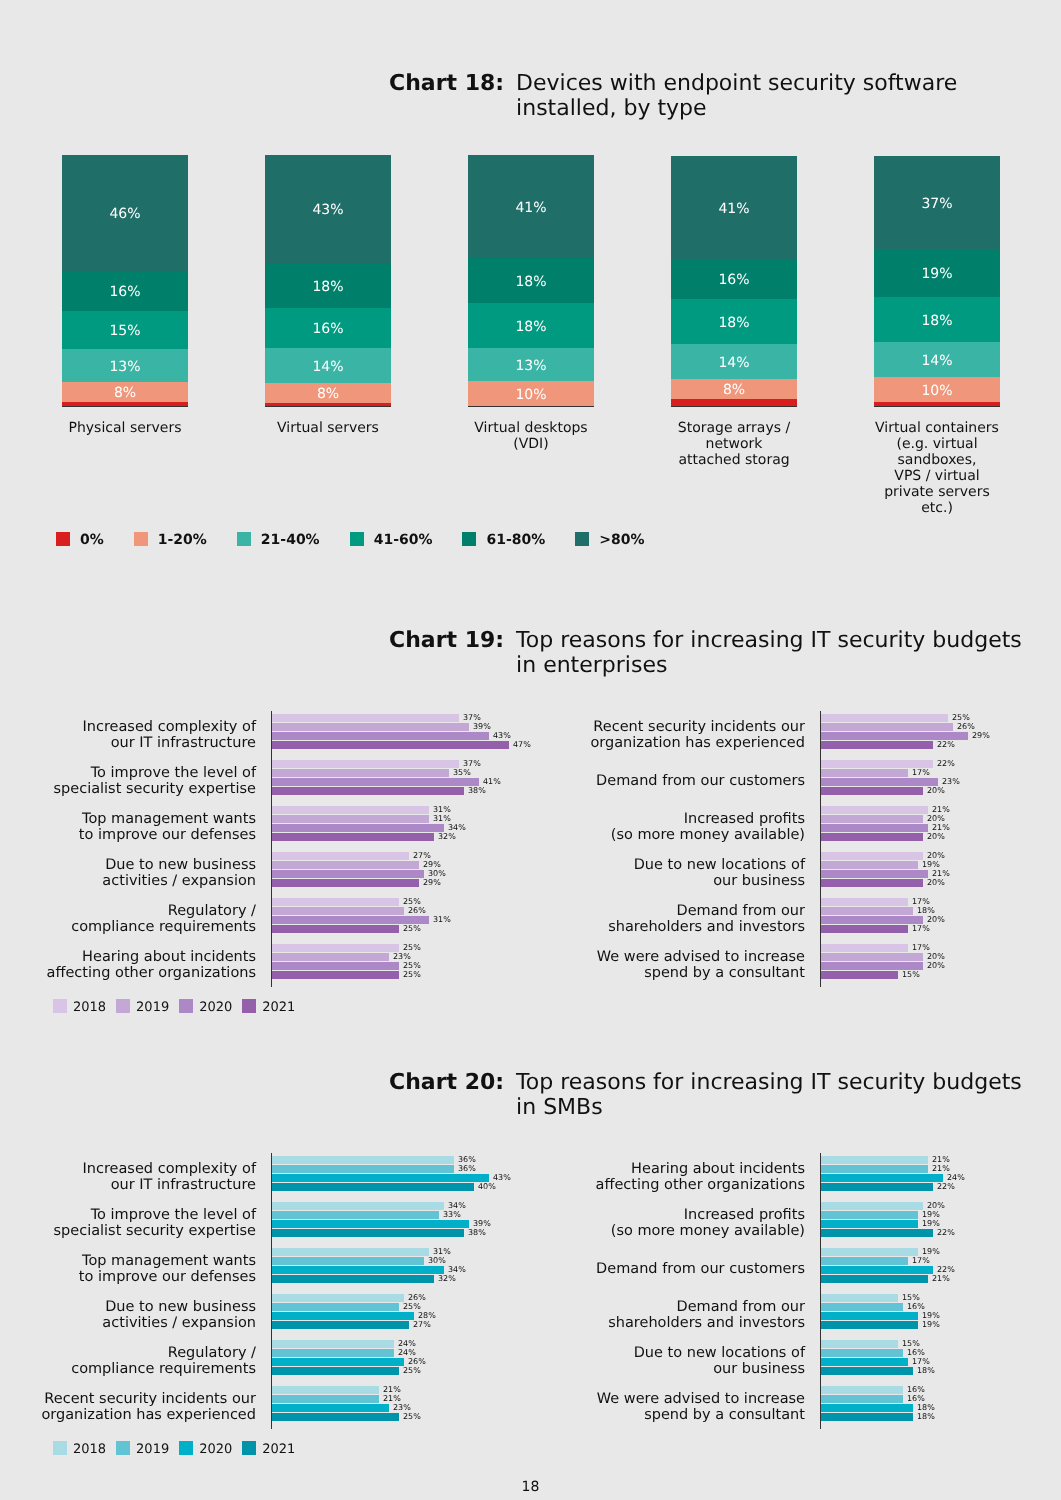Chart 18: Devices with endpoint security software
installed, by type
46%
16%
15%
13%
8%
Physical servers
43%
18%
16%
14%
8%
Virtual servers
41%
18%
18%
13%
10%
Virtual desktops
(VDI)
41%
16%
18%
14%
8%
Storage arrays /
network
attached storag
37%
19%
18%
14%
10%
Virtual containers
(e.g. virtual sandboxes,
VPS / virtual
private servers etc.)
0% 1-20% 21-40% 41-60% 61-80% >80%
Chart 19: Top reasons for increasing IT security budgets
in enterprises
Increased complexity of
our IT infrastructure
37%
39%
43%
47%
To improve the level of
specialist security expertise
37%
35%
41%
38%
Top management wants
to improve our defenses
31%
31%
34%
32%
Due to new business
activities / expansion
27%
29%
30%
29%
Regulatory /
compliance requirements
25%
26%
31%
25%
Hearing about incidents
affecting other organizations
25%
23%
25%
25%
Recent security incidents our
organization has experienced
25%
26%
29%
22%
Demand from our customers
22%
17%
23%
20%
Increased profits
(so more money available)
21%
20%
21%
20%
Due to new locations of
our business
20%
19%
21%
20%
Demand from our
shareholders and investors
17%
18%
20%
17%
We were advised to increase
spend by a consultant
17%
20%
20%
15%
2018 2019 2020 2021
Chart 20: Top reasons for increasing IT security budgets
in SMBs
Increased complexity of
our IT infrastructure
36%
36%
43%
40%
To improve the level of
specialist security expertise
34%
33%
39%
38%
Top management wants
to improve our defenses
31%
30%
34%
32%
Due to new business
activities / expansion
26%
25%
28%
27%
Regulatory /
compliance requirements
24%
24%
26%
25%
Recent security incidents our
organization has experienced
21%
21%
23%
25%
Hearing about incidents
affecting other organizations
21%
21%
24%
22%
Increased profits
(so more money available)
20%
19%
19%
22%
Demand from our customers
19%
17%
22%
21%
Demand from our
shareholders and investors
15%
16%
19%
19%
Due to new locations of
our business
15%
16%
17%
18%
We were advised to increase
spend by a consultant
16%
16%
18%
18%
2018 2019 2020 2021
18